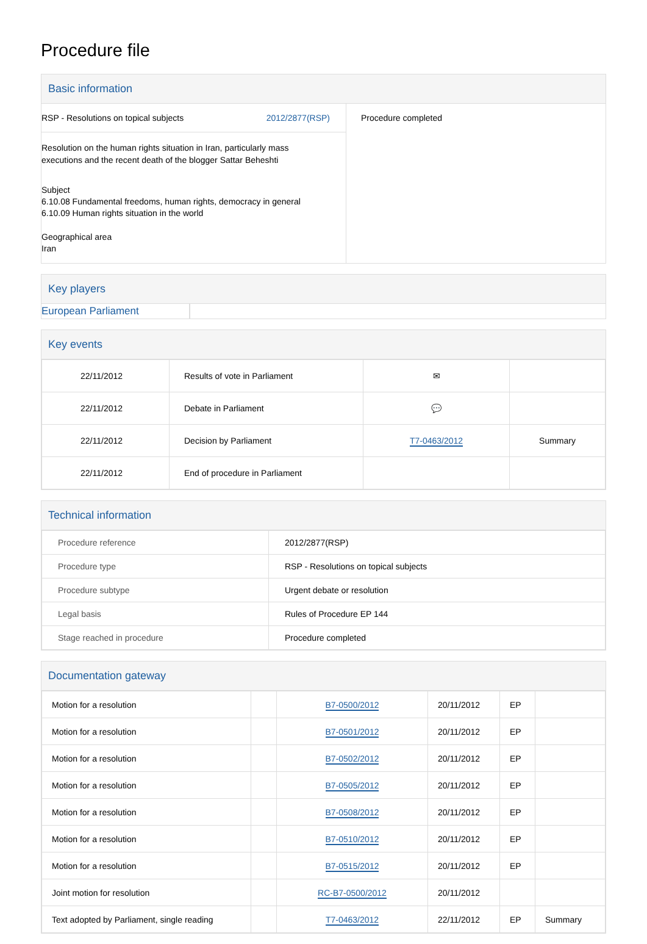Procedure file
Basic information
RSP - Resolutions on topical subjects 2012/2877(RSP)
Resolution on the human rights situation in Iran, particularly mass executions and the recent death of the blogger Sattar Beheshti
Subject
6.10.08 Fundamental freedoms, human rights, democracy in general
6.10.09 Human rights situation in the world
Geographical area
Iran
Procedure completed
Key players
European Parliament
Key events
| 22/11/2012 | Results of vote in Parliament | ✉ | |
| 22/11/2012 | Debate in Parliament | 💬 | |
| 22/11/2012 | Decision by Parliament | T7-0463/2012 | Summary |
| 22/11/2012 | End of procedure in Parliament | | |
Technical information
| Procedure reference | 2012/2877(RSP) |
| Procedure type | RSP - Resolutions on topical subjects |
| Procedure subtype | Urgent debate or resolution |
| Legal basis | Rules of Procedure EP 144 |
| Stage reached in procedure | Procedure completed |
Documentation gateway
| Motion for a resolution | | B7-0500/2012 | 20/11/2012 | EP | |
| Motion for a resolution | | B7-0501/2012 | 20/11/2012 | EP | |
| Motion for a resolution | | B7-0502/2012 | 20/11/2012 | EP | |
| Motion for a resolution | | B7-0505/2012 | 20/11/2012 | EP | |
| Motion for a resolution | | B7-0508/2012 | 20/11/2012 | EP | |
| Motion for a resolution | | B7-0510/2012 | 20/11/2012 | EP | |
| Motion for a resolution | | B7-0515/2012 | 20/11/2012 | EP | |
| Joint motion for resolution | | RC-B7-0500/2012 | 20/11/2012 | | |
| Text adopted by Parliament, single reading | | T7-0463/2012 | 22/11/2012 | EP | Summary |